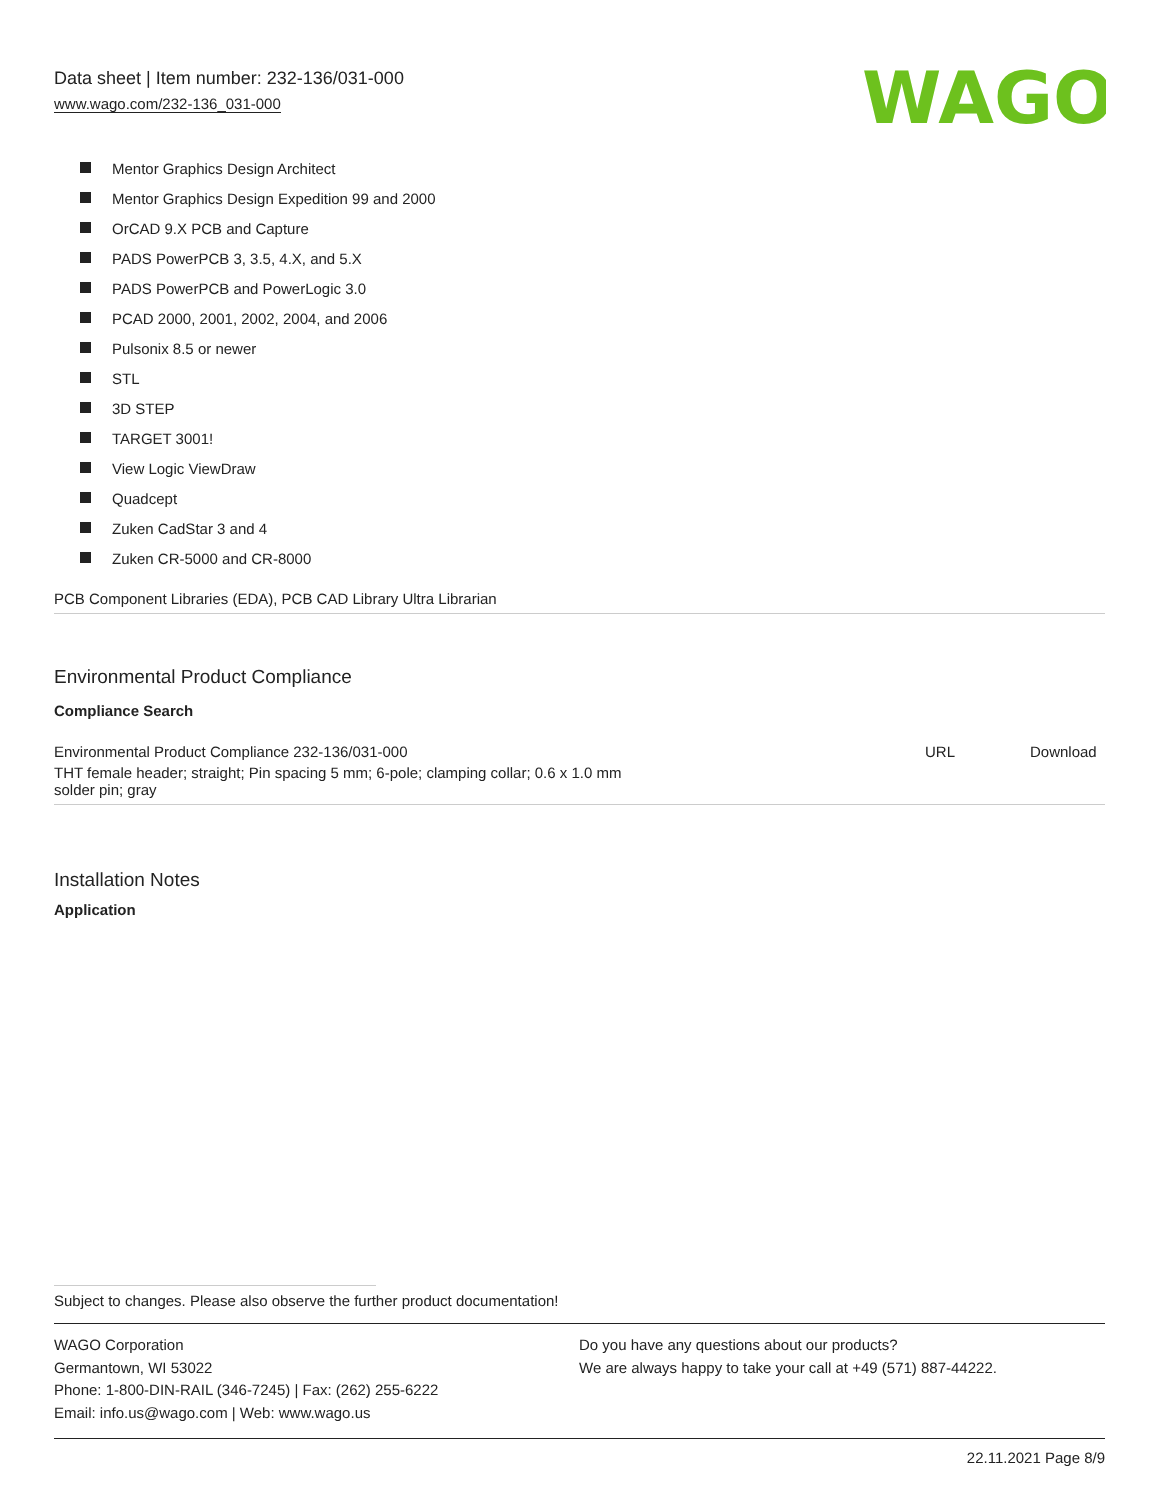Data sheet | Item number: 232-136/031-000
www.wago.com/232-136_031-000
WAGO
Mentor Graphics Design Architect
Mentor Graphics Design Expedition 99 and 2000
OrCAD 9.X PCB and Capture
PADS PowerPCB 3, 3.5, 4.X, and 5.X
PADS PowerPCB and PowerLogic 3.0
PCAD 2000, 2001, 2002, 2004, and 2006
Pulsonix 8.5 or newer
STL
3D STEP
TARGET 3001!
View Logic ViewDraw
Quadcept
Zuken CadStar 3 and 4
Zuken CR-5000 and CR-8000
PCB Component Libraries (EDA), PCB CAD Library Ultra Librarian
Environmental Product Compliance
Compliance Search
| Environmental Product Compliance 232-136/031-000 | URL | Download |
| THT female header; straight; Pin spacing 5 mm; 6-pole; clamping collar; 0.6 x 1.0 mm solder pin; gray | | |
Installation Notes
Application
Subject to changes. Please also observe the further product documentation!
WAGO Corporation
Germantown, WI 53022
Phone: 1-800-DIN-RAIL (346-7245) | Fax: (262) 255-6222
Email: info.us@wago.com | Web: www.wago.us
Do you have any questions about our products?
We are always happy to take your call at +49 (571) 887-44222.
22.11.2021 Page 8/9